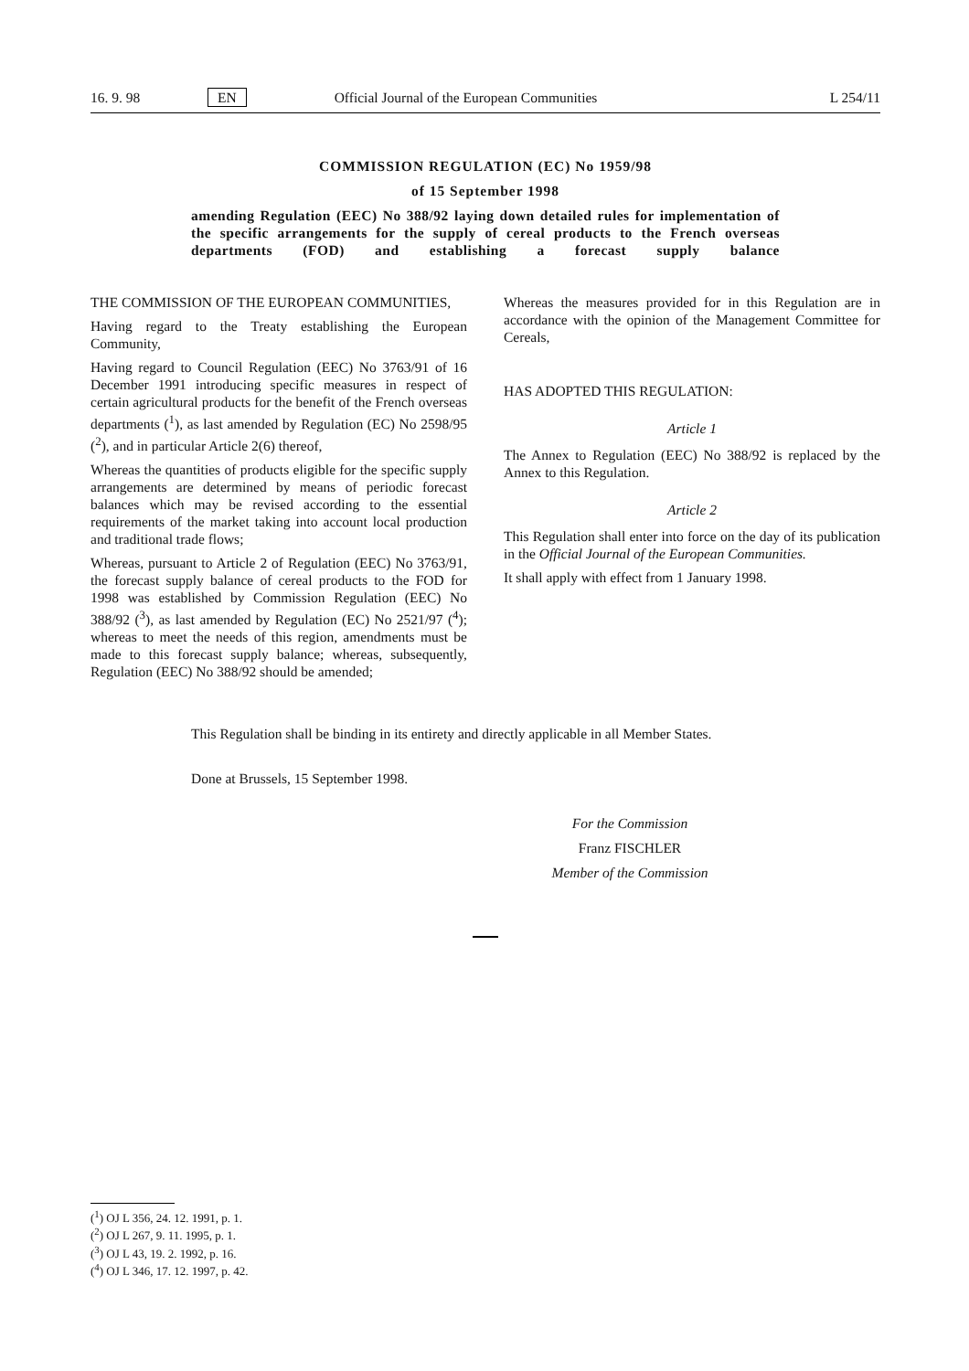16. 9. 98 EN Official Journal of the European Communities L 254/11
COMMISSION REGULATION (EC) No 1959/98
of 15 September 1998
amending Regulation (EEC) No 388/92 laying down detailed rules for implementation of the specific arrangements for the supply of cereal products to the French overseas departments (FOD) and establishing a forecast supply balance
THE COMMISSION OF THE EUROPEAN COMMUNITIES,
Having regard to the Treaty establishing the European Community,
Having regard to Council Regulation (EEC) No 3763/91 of 16 December 1991 introducing specific measures in respect of certain agricultural products for the benefit of the French overseas departments (<sup>1</sup>), as last amended by Regulation (EC) No 2598/95 (<sup>2</sup>), and in particular Article 2(6) thereof,
Whereas the quantities of products eligible for the specific supply arrangements are determined by means of periodic forecast balances which may be revised according to the essential requirements of the market taking into account local production and traditional trade flows;
Whereas, pursuant to Article 2 of Regulation (EEC) No 3763/91, the forecast supply balance of cereal products to the FOD for 1998 was established by Commission Regulation (EEC) No 388/92 (<sup>3</sup>), as last amended by Regulation (EC) No 2521/97 (<sup>4</sup>); whereas to meet the needs of this region, amendments must be made to this forecast supply balance; whereas, subsequently, Regulation (EEC) No 388/92 should be amended;
Whereas the measures provided for in this Regulation are in accordance with the opinion of the Management Committee for Cereals,
HAS ADOPTED THIS REGULATION:
Article 1
The Annex to Regulation (EEC) No 388/92 is replaced by the Annex to this Regulation.
Article 2
This Regulation shall enter into force on the day of its publication in the Official Journal of the European Communities.
It shall apply with effect from 1 January 1998.
This Regulation shall be binding in its entirety and directly applicable in all Member States.
Done at Brussels, 15 September 1998.
For the Commission
Franz FISCHLER
Member of the Commission
(<sup>1</sup>) OJ L 356, 24. 12. 1991, p. 1.
(<sup>2</sup>) OJ L 267, 9. 11. 1995, p. 1.
(<sup>3</sup>) OJ L 43, 19. 2. 1992, p. 16.
(<sup>4</sup>) OJ L 346, 17. 12. 1997, p. 42.